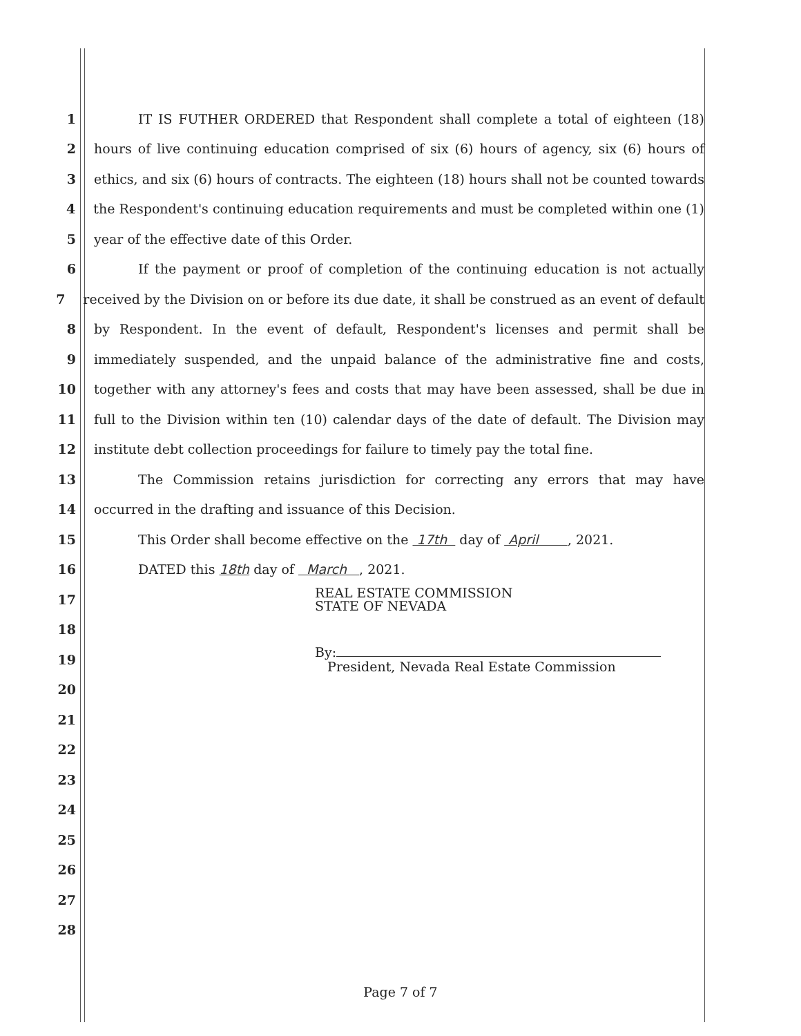1 IT IS FUTHER ORDERED that Respondent shall complete a total of eighteen (18)
2 hours of live continuing education comprised of six (6) hours of agency, six (6) hours of
3 ethics, and six (6) hours of contracts. The eighteen (18) hours shall not be counted towards
4 the Respondent's continuing education requirements and must be completed within one (1)
5 year of the effective date of this Order.
6 If the payment or proof of completion of the continuing education is not actually
7 received by the Division on or before its due date, it shall be construed as an event of default
8 by Respondent. In the event of default, Respondent's licenses and permit shall be
9 immediately suspended, and the unpaid balance of the administrative fine and costs,
10 together with any attorney's fees and costs that may have been assessed, shall be due in
11 full to the Division within ten (10) calendar days of the date of default. The Division may
12 institute debt collection proceedings for failure to timely pay the total fine.
13 The Commission retains jurisdiction for correcting any errors that may have
14 occurred in the drafting and issuance of this Decision.
15 This Order shall become effective on the 17th day of April , 2021.
16 DATED this 18th day of March , 2021.
17 REAL ESTATE COMMISSION
STATE OF NEVADA
18
19 By:
President, Nevada Real Estate Commission
20
21
22
23
24
25
26
27
28
Page 7 of 7